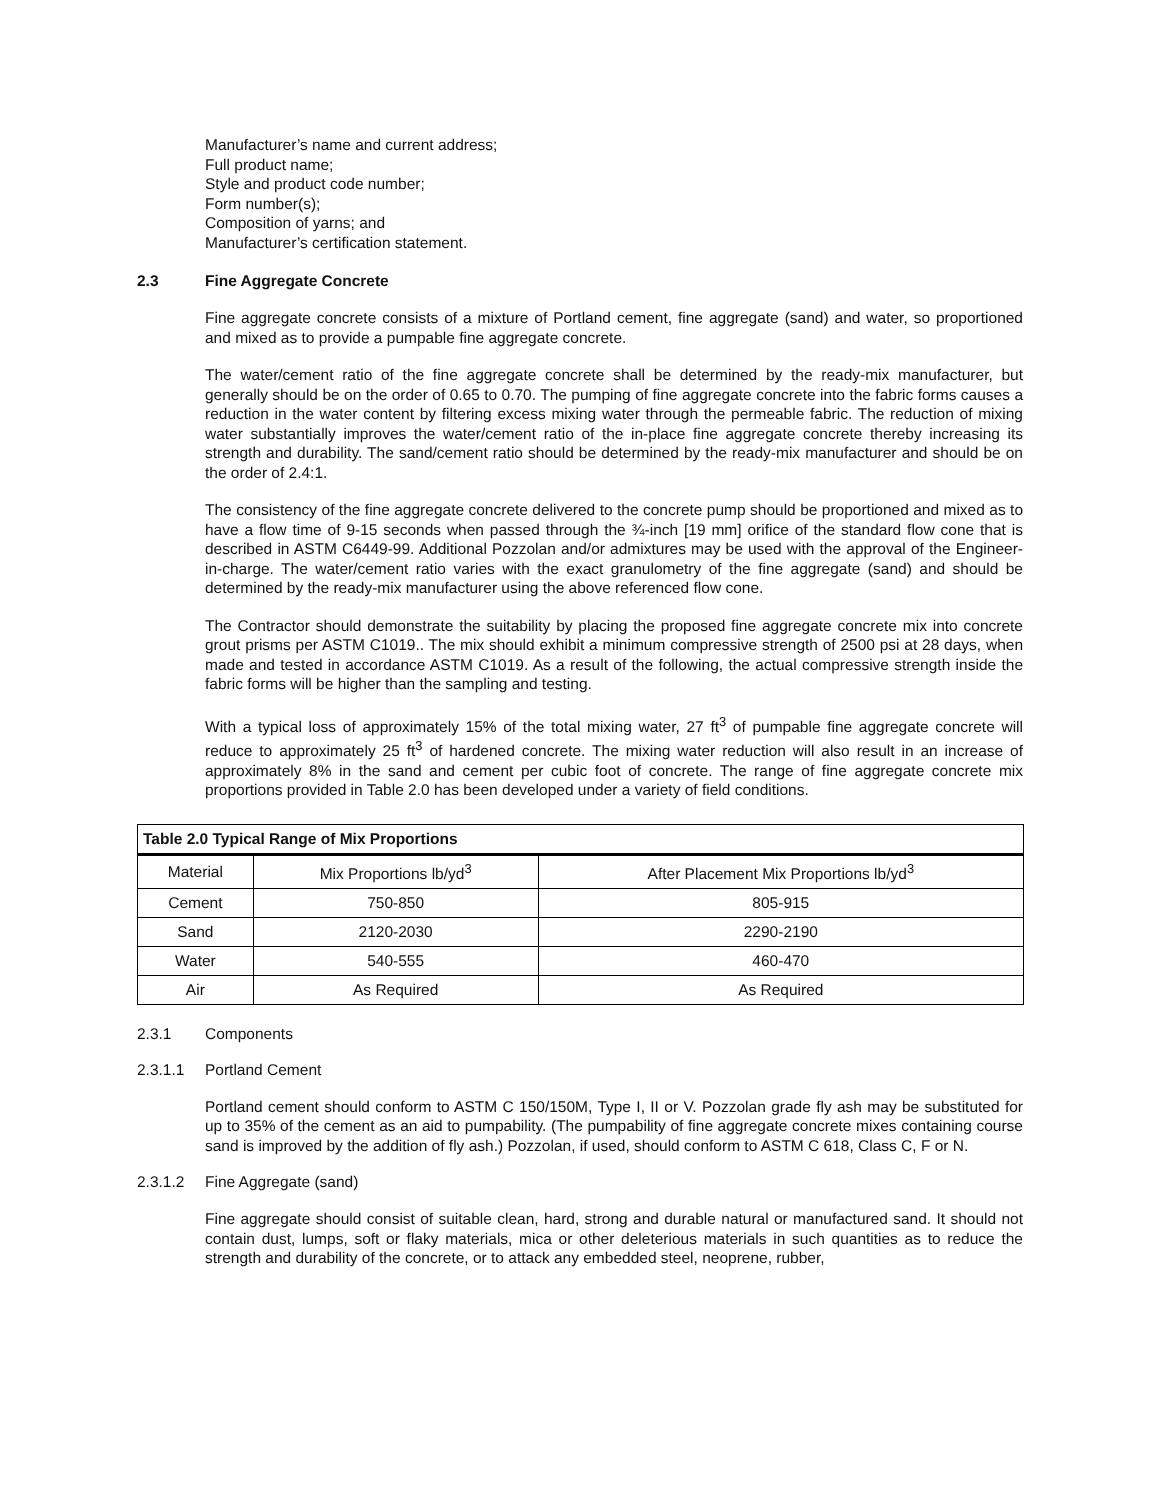Manufacturer’s name and current address;
Full product name;
Style and product code number;
Form number(s);
Composition of yarns; and
Manufacturer’s certification statement.
2.3 Fine Aggregate Concrete
Fine aggregate concrete consists of a mixture of Portland cement, fine aggregate (sand) and water, so proportioned and mixed as to provide a pumpable fine aggregate concrete.
The water/cement ratio of the fine aggregate concrete shall be determined by the ready-mix manufacturer, but generally should be on the order of 0.65 to 0.70. The pumping of fine aggregate concrete into the fabric forms causes a reduction in the water content by filtering excess mixing water through the permeable fabric. The reduction of mixing water substantially improves the water/cement ratio of the in-place fine aggregate concrete thereby increasing its strength and durability. The sand/cement ratio should be determined by the ready-mix manufacturer and should be on the order of 2.4:1.
The consistency of the fine aggregate concrete delivered to the concrete pump should be proportioned and mixed as to have a flow time of 9-15 seconds when passed through the ¾-inch [19 mm] orifice of the standard flow cone that is described in ASTM C6449-99. Additional Pozzolan and/or admixtures may be used with the approval of the Engineer-in-charge. The water/cement ratio varies with the exact granulometry of the fine aggregate (sand) and should be determined by the ready-mix manufacturer using the above referenced flow cone.
The Contractor should demonstrate the suitability by placing the proposed fine aggregate concrete mix into concrete grout prisms per ASTM C1019.. The mix should exhibit a minimum compressive strength of 2500 psi at 28 days, when made and tested in accordance ASTM C1019. As a result of the following, the actual compressive strength inside the fabric forms will be higher than the sampling and testing.
With a typical loss of approximately 15% of the total mixing water, 27 ft<sup>3</sup> of pumpable fine aggregate concrete will reduce to approximately 25 ft<sup>3</sup> of hardened concrete. The mixing water reduction will also result in an increase of approximately 8% in the sand and cement per cubic foot of concrete. The range of fine aggregate concrete mix proportions provided in Table 2.0 has been developed under a variety of field conditions.
| Table 2.0 Typical Range of Mix Proportions | | |
| --- | --- | --- |
| Material | Mix Proportions lb/yd<sup>3</sup> | After Placement Mix Proportions lb/yd<sup>3</sup> |
| Cement | 750-850 | 805-915 |
| Sand | 2120-2030 | 2290-2190 |
| Water | 540-555 | 460-470 |
| Air | As Required | As Required |
2.3.1 Components
2.3.1.1 Portland Cement
Portland cement should conform to ASTM C 150/150M, Type I, II or V. Pozzolan grade fly ash may be substituted for up to 35% of the cement as an aid to pumpability. (The pumpability of fine aggregate concrete mixes containing course sand is improved by the addition of fly ash.) Pozzolan, if used, should conform to ASTM C 618, Class C, F or N.
2.3.1.2 Fine Aggregate (sand)
Fine aggregate should consist of suitable clean, hard, strong and durable natural or manufactured sand. It should not contain dust, lumps, soft or flaky materials, mica or other deleterious materials in such quantities as to reduce the strength and durability of the concrete, or to attack any embedded steel, neoprene, rubber,